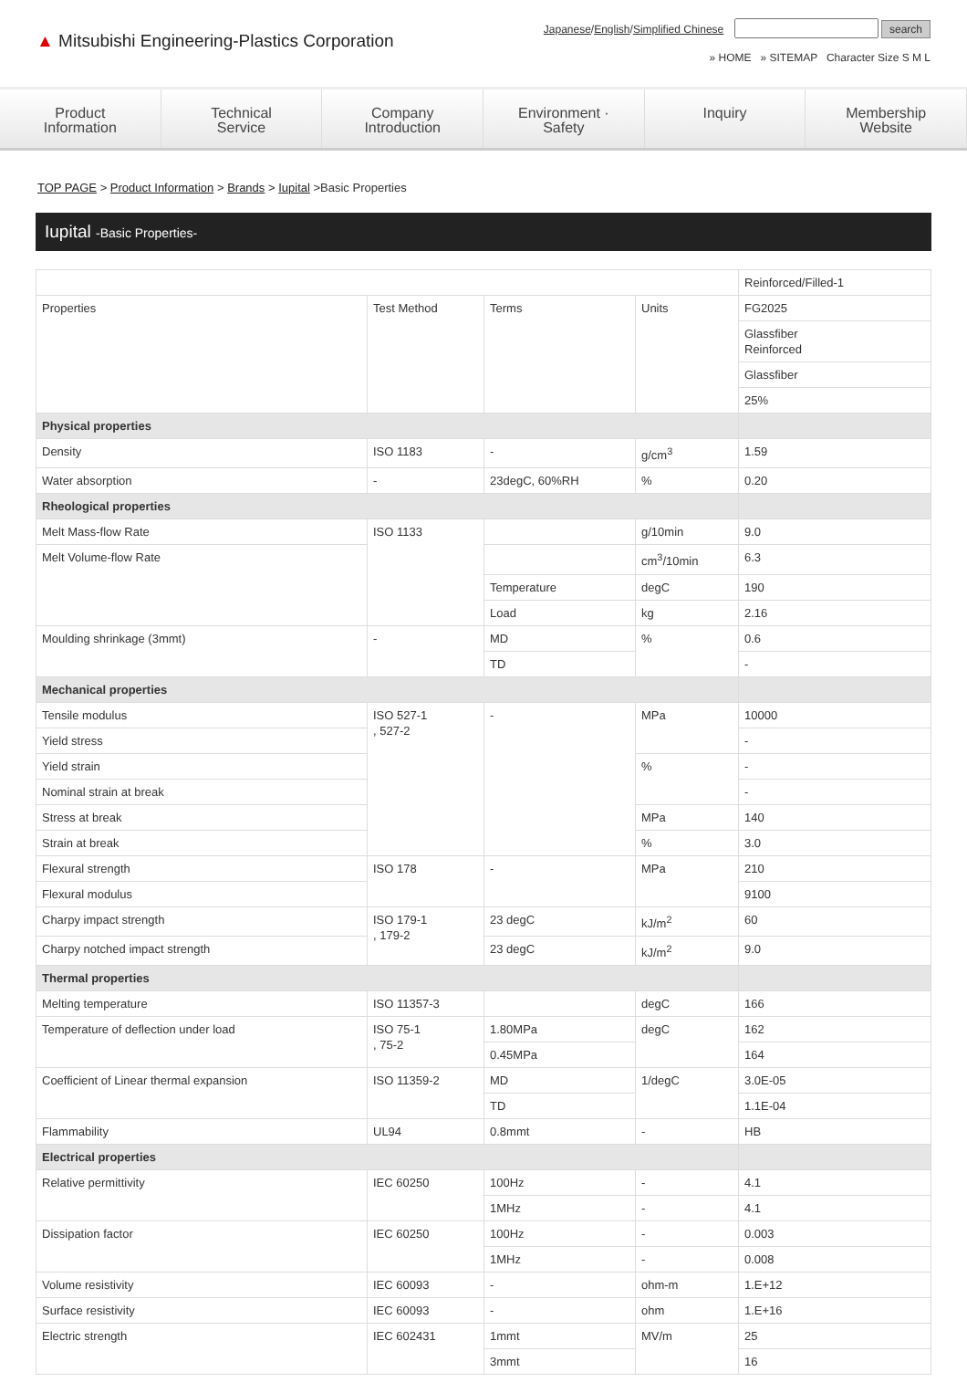▲ Mitsubishi Engineering-Plastics Corporation
Japanese/English/Simplified Chinese search
» HOME » SITEMAP Character Size S M L
Product
Information
Technical
Service
Company
Introduction
Environment ·
Safety
Inquiry Membership
Website
TOP PAGE > Product Information > Brands > Iupital >Basic Properties
Iupital -Basic Properties-
| | | | | Reinforced/Filled-1 |
| Properties | Test Method | Terms | Units | FG2025 |
| | | | | Glassfiber Reinforced |
| | | | | Glassfiber |
| | | | | 25% |
| Physical properties | | | | |
| Density | ISO 1183 | - | g/cm<sup>3</sup> | 1.59 |
| Water absorption | - | 23degC, 60%RH | % | 0.20 |
| Rheological properties | | | | |
| Melt Mass-flow Rate | ISO 1133 | | g/10min | 9.0 |
| Melt Volume-flow Rate | | | cm<sup>3</sup>/10min | 6.3 |
| | | Temperature | degC | 190 |
| | | Load | kg | 2.16 |
| Moulding shrinkage (3mmt) | - | MD | % | 0.6 |
| | | TD | | - |
| Mechanical properties | | | | |
| Tensile modulus | ISO 527-1 , 527-2 | - | MPa | 10000 |
| Yield stress | | | | - |
| Yield strain | | | % | - |
| Nominal strain at break | | | | - |
| Stress at break | | | MPa | 140 |
| Strain at break | | | % | 3.0 |
| Flexural strength | ISO 178 | - | MPa | 210 |
| Flexural modulus | | | | 9100 |
| Charpy impact strength | ISO 179-1 , 179-2 | 23 degC | kJ/m<sup>2</sup> | 60 |
| Charpy notched impact strength | | 23 degC | kJ/m<sup>2</sup> | 9.0 |
| Thermal properties | | | | |
| Melting temperature | ISO 11357-3 | | degC | 166 |
| Temperature of deflection under load | ISO 75-1 , 75-2 | 1.80MPa | degC | 162 |
| | | 0.45MPa | | 164 |
| Coefficient of Linear thermal expansion | ISO 11359-2 | MD | 1/degC | 3.0E-05 |
| | | TD | | 1.1E-04 |
| Flammability | UL94 | 0.8mmt | - | HB |
| Electrical properties | | | | |
| Relative permittivity | IEC 60250 | 100Hz | - | 4.1 |
| | | 1MHz | - | 4.1 |
| Dissipation factor | IEC 60250 | 100Hz | - | 0.003 |
| | | 1MHz | - | 0.008 |
| Volume resistivity | IEC 60093 | - | ohm-m | 1.E+12 |
| Surface resistivity | IEC 60093 | - | ohm | 1.E+16 |
| Electric strength | IEC 602431 | 1mmt | MV/m | 25 |
| | | 3mmt | | 16 |